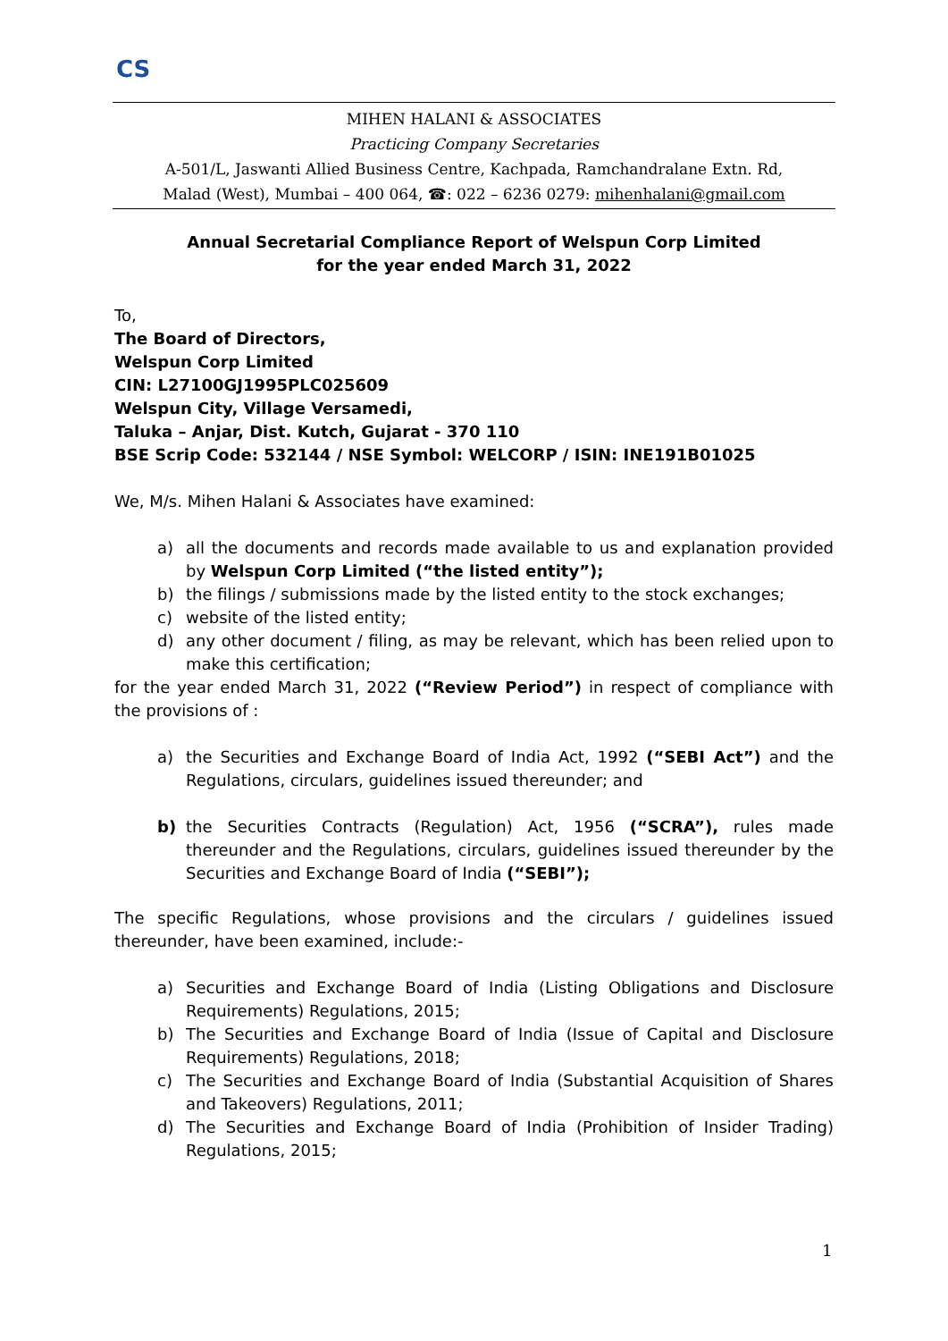CS
MIHEN HALANI & ASSOCIATES
Practicing Company Secretaries
A-501/L, Jaswanti Allied Business Centre, Kachpada, Ramchandralane Extn. Rd,
Malad (West), Mumbai – 400 064, ☎: 022 – 6236 0279: mihenhalani@gmail.com
Annual Secretarial Compliance Report of Welspun Corp Limited
for the year ended March 31, 2022
To,
The Board of Directors,
Welspun Corp Limited
CIN: L27100GJ1995PLC025609
Welspun City, Village Versamedi,
Taluka – Anjar, Dist. Kutch, Gujarat - 370 110
BSE Scrip Code: 532144 / NSE Symbol: WELCORP / ISIN: INE191B01025
We, M/s. Mihen Halani & Associates have examined:
a) all the documents and records made available to us and explanation provided by Welspun Corp Limited (“the listed entity”);
b) the filings / submissions made by the listed entity to the stock exchanges;
c) website of the listed entity;
d) any other document / filing, as may be relevant, which has been relied upon to make this certification;
for the year ended March 31, 2022 (“Review Period”) in respect of compliance with the provisions of :
a) the Securities and Exchange Board of India Act, 1992 (“SEBI Act”) and the Regulations, circulars, guidelines issued thereunder; and
b) the Securities Contracts (Regulation) Act, 1956 (“SCRA”), rules made thereunder and the Regulations, circulars, guidelines issued thereunder by the Securities and Exchange Board of India (“SEBI”);
The specific Regulations, whose provisions and the circulars / guidelines issued thereunder, have been examined, include:-
a) Securities and Exchange Board of India (Listing Obligations and Disclosure Requirements) Regulations, 2015;
b) The Securities and Exchange Board of India (Issue of Capital and Disclosure Requirements) Regulations, 2018;
c) The Securities and Exchange Board of India (Substantial Acquisition of Shares and Takeovers) Regulations, 2011;
d) The Securities and Exchange Board of India (Prohibition of Insider Trading) Regulations, 2015;
1